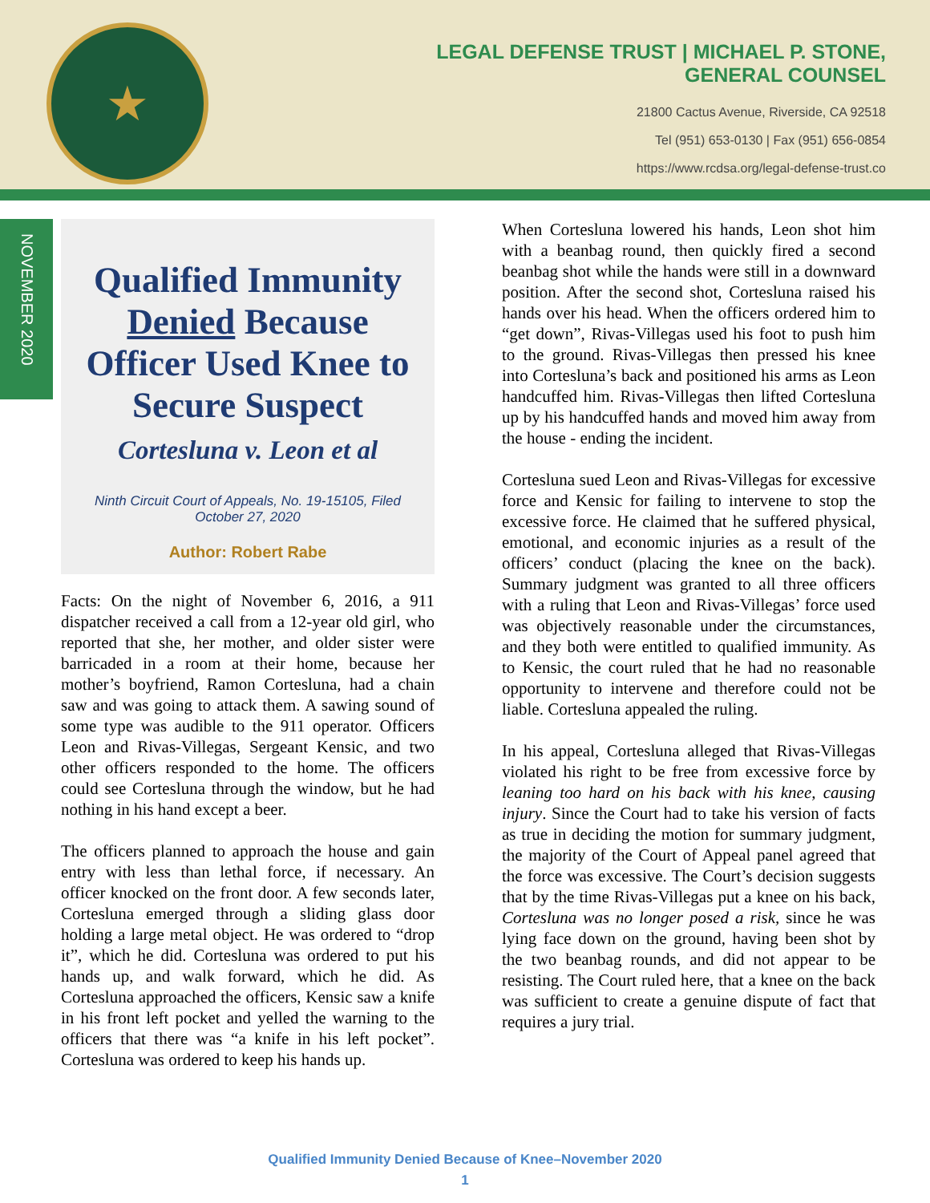★
LEGAL DEFENSE TRUST | MICHAEL P. STONE,
GENERAL COUNSEL
21800 Cactus Avenue, Riverside, CA 92518
Tel (951) 653-0130 | Fax (951) 656-0854
https://www.rcdsa.org/legal-defense-trust.co
NOVEMBER 2020
Qualified Immunity Denied Because Officer Used Knee to Secure Suspect
Corteslun​a v. Leon et al
Ninth Circuit Court of Appeals, No. 19-15105, Filed October 27, 2020
Author: Robert Rabe
Facts: On the night of November 6, 2016, a 911 dispatcher received a call from a 12-year old girl, who reported that she, her mother, and older sister were barricaded in a room at their home, because her mother’s boyfriend, Ramon Cortesluna, had a chain saw and was going to attack them. A sawing sound of some type was audible to the 911 operator. Officers Leon and Rivas-Villegas, Sergeant Kensic, and two other officers responded to the home. The officers could see Cortesluna through the window, but he had nothing in his hand except a beer.
The officers planned to approach the house and gain entry with less than lethal force, if necessary. An officer knocked on the front door. A few seconds later, Cortesluna emerged through a sliding glass door holding a large metal object. He was ordered to “drop it”, which he did. Cortesluna was ordered to put his hands up, and walk forward, which he did. As Cortesluna approached the officers, Kensic saw a knife in his front left pocket and yelled the warning to the officers that there was “a knife in his left pocket”. Cortesluna was ordered to keep his hands up.
When Cortesluna lowered his hands, Leon shot him with a beanbag round, then quickly fired a second beanbag shot while the hands were still in a downward position. After the second shot, Cortesluna raised his hands over his head. When the officers ordered him to “get down”, Rivas-Villegas used his foot to push him to the ground. Rivas-Villegas then pressed his knee into Cortesluna’s back and positioned his arms as Leon handcuffed him. Rivas-Villegas then lifted Cortesluna up by his handcuffed hands and moved him away from the house - ending the incident.
Cortesluna sued Leon and Rivas-Villegas for excessive force and Kensic for failing to intervene to stop the excessive force. He claimed that he suffered physical, emotional, and economic injuries as a result of the officers’ conduct (placing the knee on the back). Summary judgment was granted to all three officers with a ruling that Leon and Rivas-Villegas’ force used was objectively reasonable under the circumstances, and they both were entitled to qualified immunity. As to Kensic, the court ruled that he had no reasonable opportunity to intervene and therefore could not be liable. Cortesluna appealed the ruling.
In his appeal, Cortesluna alleged that Rivas-Villegas violated his right to be free from excessive force by leaning too hard on his back with his knee, causing injury. Since the Court had to take his version of facts as true in deciding the motion for summary judgment, the majority of the Court of Appeal panel agreed that the force was excessive. The Court’s decision suggests that by the time Rivas-Villegas put a knee on his back, Cortesluna was no longer posed a risk, since he was lying face down on the ground, having been shot by the two beanbag rounds, and did not appear to be resisting. The Court ruled here, that a knee on the back was sufficient to create a genuine dispute of fact that requires a jury trial.
Qualified Immunity Denied Because of Knee–November 2020
1